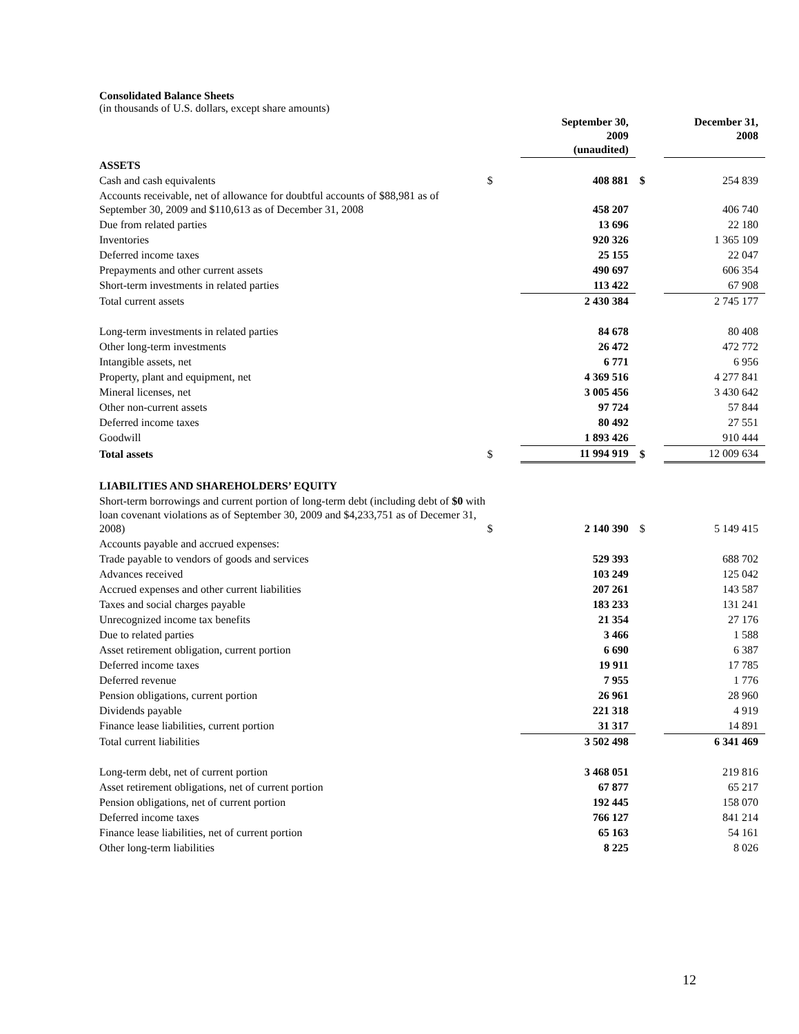Consolidated Balance Sheets
(in thousands of U.S. dollars, except share amounts)
| | | September 30, 2009 (unaudited) | | December 31, 2008 |
| ASSETS | | | | |
| Cash and cash equivalents | $ | 408 881 | $ | 254 839 |
| Accounts receivable, net of allowance for doubtful accounts of $88,981 as of September 30, 2009 and $110,613 as of December 31, 2008 | | 458 207 | | 406 740 |
| Due from related parties | | 13 696 | | 22 180 |
| Inventories | | 920 326 | | 1 365 109 |
| Deferred income taxes | | 25 155 | | 22 047 |
| Prepayments and other current assets | | 490 697 | | 606 354 |
| Short-term investments in related parties | | 113 422 | | 67 908 |
| Total current assets | | 2 430 384 | | 2 745 177 |
| Long-term investments in related parties | | 84 678 | | 80 408 |
| Other long-term investments | | 26 472 | | 472 772 |
| Intangible assets, net | | 6 771 | | 6 956 |
| Property, plant and equipment, net | | 4 369 516 | | 4 277 841 |
| Mineral licenses, net | | 3 005 456 | | 3 430 642 |
| Other non-current assets | | 97 724 | | 57 844 |
| Deferred income taxes | | 80 492 | | 27 551 |
| Goodwill | | 1 893 426 | | 910 444 |
| Total assets | $ | 11 994 919 | $ | 12 009 634 |
| LIABILITIES AND SHAREHOLDERS’ EQUITY | | | | |
| Short-term borrowings and current portion of long-term debt (including debt of $0 with loan covenant violations as of September 30, 2009 and $4,233,751 as of Decemer 31, 2008) | $ | 2 140 390 | $ | 5 149 415 |
| Accounts payable and accrued expenses: | | | | |
| Trade payable to vendors of goods and services | | 529 393 | | 688 702 |
| Advances received | | 103 249 | | 125 042 |
| Accrued expenses and other current liabilities | | 207 261 | | 143 587 |
| Taxes and social charges payable | | 183 233 | | 131 241 |
| Unrecognized income tax benefits | | 21 354 | | 27 176 |
| Due to related parties | | 3 466 | | 1 588 |
| Asset retirement obligation, current portion | | 6 690 | | 6 387 |
| Deferred income taxes | | 19 911 | | 17 785 |
| Deferred revenue | | 7 955 | | 1 776 |
| Pension obligations, current portion | | 26 961 | | 28 960 |
| Dividends payable | | 221 318 | | 4 919 |
| Finance lease liabilities, current portion | | 31 317 | | 14 891 |
| Total current liabilities | | 3 502 498 | | 6 341 469 |
| Long-term debt, net of current portion | | 3 468 051 | | 219 816 |
| Asset retirement obligations, net of current portion | | 67 877 | | 65 217 |
| Pension obligations, net of current portion | | 192 445 | | 158 070 |
| Deferred income taxes | | 766 127 | | 841 214 |
| Finance lease liabilities, net of current portion | | 65 163 | | 54 161 |
| Other long-term liabilities | | 8 225 | | 8 026 |
12